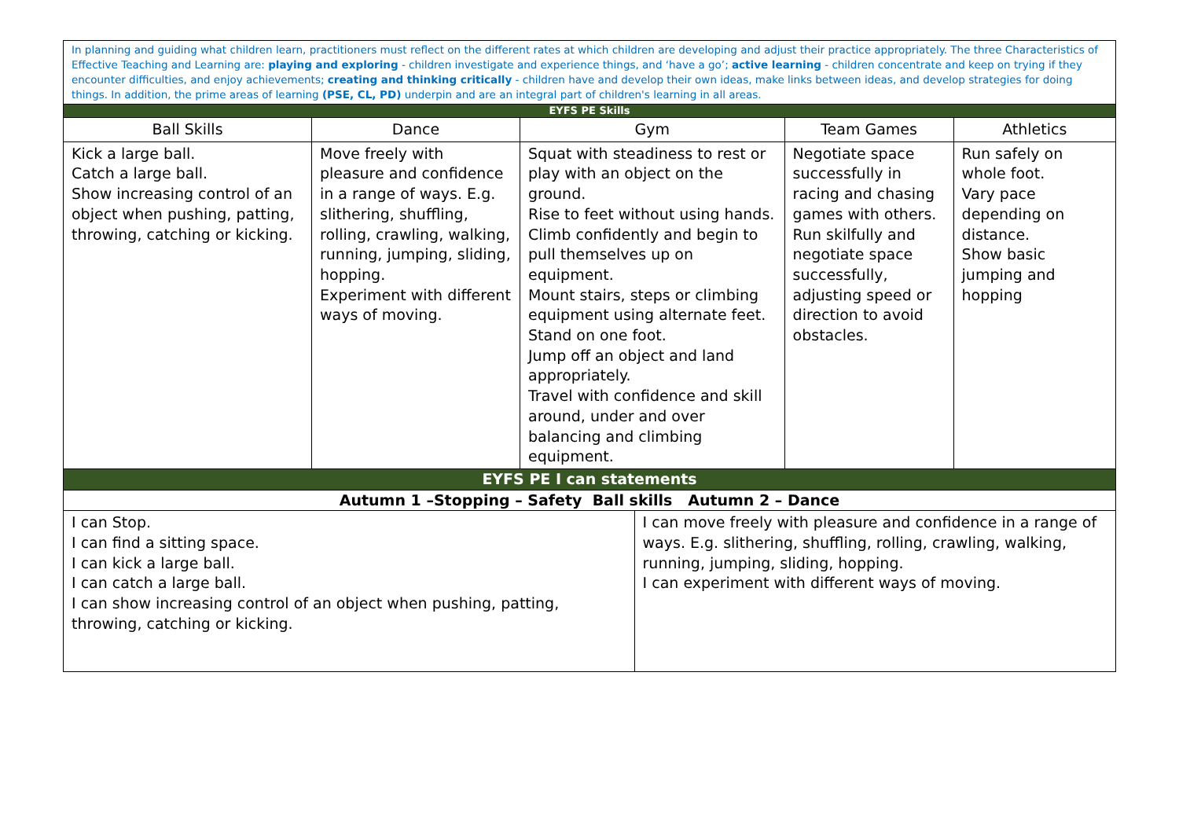| In planning and guiding what children learn, practitioners must reflect on the different rates at which children are developing and adjust their practice appropriately. The three Characteristics of Effective Teaching and Learning are: playing and exploring - children investigate and experience things, and ‘have a go’; active learning - children concentrate and keep on trying if they encounter difficulties, and enjoy achievements; creating and thinking critically - children have and develop their own ideas, make links between ideas, and develop strategies for doing things. In addition, the prime areas of learning (PSE, CL, PD) underpin and are an integral part of children's learning in all areas. | | | | | |
| EYFS PE Skills | | | | | |
| Ball Skills | Dance | Gym | | Team Games | Athletics |
| Kick a large ball. Catch a large ball. Show increasing control of an object when pushing, patting, throwing, catching or kicking. | Move freely with pleasure and confidence in a range of ways. E.g. slithering, shuffling, rolling, crawling, walking, running, jumping, sliding, hopping. Experiment with different ways of moving. | Squat with steadiness to rest or play with an object on the ground. Rise to feet without using hands. Climb confidently and begin to pull themselves up on equipment. Mount stairs, steps or climbing equipment using alternate feet. Stand on one foot. Jump off an object and land appropriately. Travel with confidence and skill around, under and over balancing and climbing equipment. | | Negotiate space successfully in racing and chasing games with others. Run skilfully and negotiate space successfully, adjusting speed or direction to avoid obstacles. | Run safely on whole foot. Vary pace depending on distance. Show basic jumping and hopping |
| EYFS PE I can statements | | | | | |
| Autumn 1 –Stopping – Safety Ball skills Autumn 2 – Dance | | | | | |
| I can Stop. I can find a sitting space. I can kick a large ball. I can catch a large ball. I can show increasing control of an object when pushing, patting, throwing, catching or kicking. | | | I can move freely with pleasure and confidence in a range of ways. E.g. slithering, shuffling, rolling, crawling, walking, running, jumping, sliding, hopping. I can experiment with different ways of moving. | | |